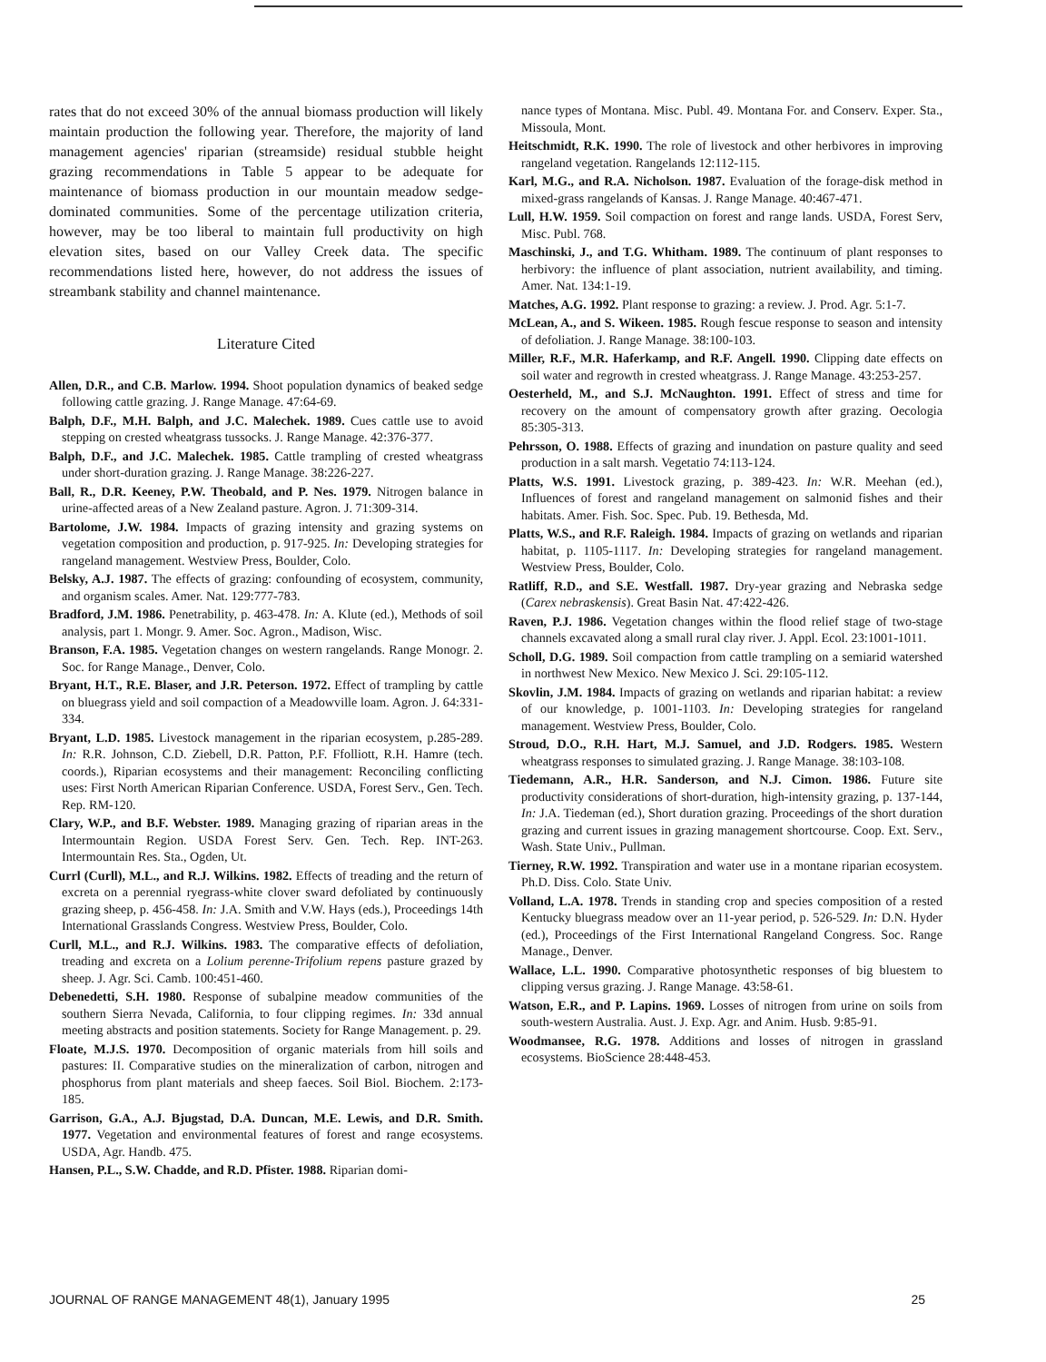rates that do not exceed 30% of the annual biomass production will likely maintain production the following year. Therefore, the majority of land management agencies' riparian (streamside) residual stubble height grazing recommendations in Table 5 appear to be adequate for maintenance of biomass production in our mountain meadow sedge-dominated communities. Some of the percentage utilization criteria, however, may be too liberal to maintain full productivity on high elevation sites, based on our Valley Creek data. The specific recommendations listed here, however, do not address the issues of streambank stability and channel maintenance.
Literature Cited
Allen, D.R., and C.B. Marlow. 1994. Shoot population dynamics of beaked sedge following cattle grazing. J. Range Manage. 47:64-69.
Balph, D.F., M.H. Balph, and J.C. Malechek. 1989. Cues cattle use to avoid stepping on crested wheatgrass tussocks. J. Range Manage. 42:376-377.
Balph, D.F., and J.C. Malechek. 1985. Cattle trampling of crested wheatgrass under short-duration grazing. J. Range Manage. 38:226-227.
Ball, R., D.R. Keeney, P.W. Theobald, and P. Nes. 1979. Nitrogen balance in urine-affected areas of a New Zealand pasture. Agron. J. 71:309-314.
Bartolome, J.W. 1984. Impacts of grazing intensity and grazing systems on vegetation composition and production, p. 917-925. In: Developing strategies for rangeland management. Westview Press, Boulder, Colo.
Belsky, A.J. 1987. The effects of grazing: confounding of ecosystem, community, and organism scales. Amer. Nat. 129:777-783.
Bradford, J.M. 1986. Penetrability, p. 463-478. In: A. Klute (ed.), Methods of soil analysis, part 1. Mongr. 9. Amer. Soc. Agron., Madison, Wisc.
Branson, F.A. 1985. Vegetation changes on western rangelands. Range Monogr. 2. Soc. for Range Manage., Denver, Colo.
Bryant, H.T., R.E. Blaser, and J.R. Peterson. 1972. Effect of trampling by cattle on bluegrass yield and soil compaction of a Meadowville loam. Agron. J. 64:331-334.
Bryant, L.D. 1985. Livestock management in the riparian ecosystem, p.285-289. In: R.R. Johnson, C.D. Ziebell, D.R. Patton, P.F. Ffolliott, R.H. Hamre (tech. coords.), Riparian ecosystems and their management: Reconciling conflicting uses: First North American Riparian Conference. USDA, Forest Serv., Gen. Tech. Rep. RM-120.
Clary, W.P., and B.F. Webster. 1989. Managing grazing of riparian areas in the Intermountain Region. USDA Forest Serv. Gen. Tech. Rep. INT-263. Intermountain Res. Sta., Ogden, Ut.
Currl (Curll), M.L., and R.J. Wilkins. 1982. Effects of treading and the return of excreta on a perennial ryegrass-white clover sward defoliated by continuously grazing sheep, p. 456-458. In: J.A. Smith and V.W. Hays (eds.), Proceedings 14th International Grasslands Congress. Westview Press, Boulder, Colo.
Curll, M.L., and R.J. Wilkins. 1983. The comparative effects of defoliation, treading and excreta on a Lolium perenne-Trifolium repens pasture grazed by sheep. J. Agr. Sci. Camb. 100:451-460.
Debenedetti, S.H. 1980. Response of subalpine meadow communities of the southern Sierra Nevada, California, to four clipping regimes. In: 33d annual meeting abstracts and position statements. Society for Range Management. p. 29.
Floate, M.J.S. 1970. Decomposition of organic materials from hill soils and pastures: II. Comparative studies on the mineralization of carbon, nitrogen and phosphorus from plant materials and sheep faeces. Soil Biol. Biochem. 2:173-185.
Garrison, G.A., A.J. Bjugstad, D.A. Duncan, M.E. Lewis, and D.R. Smith. 1977. Vegetation and environmental features of forest and range ecosystems. USDA, Agr. Handb. 475.
Hansen, P.L., S.W. Chadde, and R.D. Pfister. 1988. Riparian domi-
nance types of Montana. Misc. Publ. 49. Montana For. and Conserv. Exper. Sta., Missoula, Mont.
Heitschmidt, R.K. 1990. The role of livestock and other herbivores in improving rangeland vegetation. Rangelands 12:112-115.
Karl, M.G., and R.A. Nicholson. 1987. Evaluation of the forage-disk method in mixed-grass rangelands of Kansas. J. Range Manage. 40:467-471.
Lull, H.W. 1959. Soil compaction on forest and range lands. USDA, Forest Serv, Misc. Publ. 768.
Maschinski, J., and T.G. Whitham. 1989. The continuum of plant responses to herbivory: the influence of plant association, nutrient availability, and timing. Amer. Nat. 134:1-19.
Matches, A.G. 1992. Plant response to grazing: a review. J. Prod. Agr. 5:1-7.
McLean, A., and S. Wikeen. 1985. Rough fescue response to season and intensity of defoliation. J. Range Manage. 38:100-103.
Miller, R.F., M.R. Haferkamp, and R.F. Angell. 1990. Clipping date effects on soil water and regrowth in crested wheatgrass. J. Range Manage. 43:253-257.
Oesterheld, M., and S.J. McNaughton. 1991. Effect of stress and time for recovery on the amount of compensatory growth after grazing. Oecologia 85:305-313.
Pehrsson, O. 1988. Effects of grazing and inundation on pasture quality and seed production in a salt marsh. Vegetatio 74:113-124.
Platts, W.S. 1991. Livestock grazing, p. 389-423. In: W.R. Meehan (ed.), Influences of forest and rangeland management on salmonid fishes and their habitats. Amer. Fish. Soc. Spec. Pub. 19. Bethesda, Md.
Platts, W.S., and R.F. Raleigh. 1984. Impacts of grazing on wetlands and riparian habitat, p. 1105-1117. In: Developing strategies for rangeland management. Westview Press, Boulder, Colo.
Ratliff, R.D., and S.E. Westfall. 1987. Dry-year grazing and Nebraska sedge (Carex nebraskensis). Great Basin Nat. 47:422-426.
Raven, P.J. 1986. Vegetation changes within the flood relief stage of two-stage channels excavated along a small rural clay river. J. Appl. Ecol. 23:1001-1011.
Scholl, D.G. 1989. Soil compaction from cattle trampling on a semiarid watershed in northwest New Mexico. New Mexico J. Sci. 29:105-112.
Skovlin, J.M. 1984. Impacts of grazing on wetlands and riparian habitat: a review of our knowledge, p. 1001-1103. In: Developing strategies for rangeland management. Westview Press, Boulder, Colo.
Stroud, D.O., R.H. Hart, M.J. Samuel, and J.D. Rodgers. 1985. Western wheatgrass responses to simulated grazing. J. Range Manage. 38:103-108.
Tiedemann, A.R., H.R. Sanderson, and N.J. Cimon. 1986. Future site productivity considerations of short-duration, high-intensity grazing, p. 137-144, In: J.A. Tiedeman (ed.), Short duration grazing. Proceedings of the short duration grazing and current issues in grazing management shortcourse. Coop. Ext. Serv., Wash. State Univ., Pullman.
Tierney, R.W. 1992. Transpiration and water use in a montane riparian ecosystem. Ph.D. Diss. Colo. State Univ.
Volland, L.A. 1978. Trends in standing crop and species composition of a rested Kentucky bluegrass meadow over an 11-year period, p. 526-529. In: D.N. Hyder (ed.), Proceedings of the First International Rangeland Congress. Soc. Range Manage., Denver.
Wallace, L.L. 1990. Comparative photosynthetic responses of big bluestem to clipping versus grazing. J. Range Manage. 43:58-61.
Watson, E.R., and P. Lapins. 1969. Losses of nitrogen from urine on soils from south-western Australia. Aust. J. Exp. Agr. and Anim. Husb. 9:85-91.
Woodmansee, R.G. 1978. Additions and losses of nitrogen in grassland ecosystems. BioScience 28:448-453.
JOURNAL OF RANGE MANAGEMENT 48(1), January 1995 25